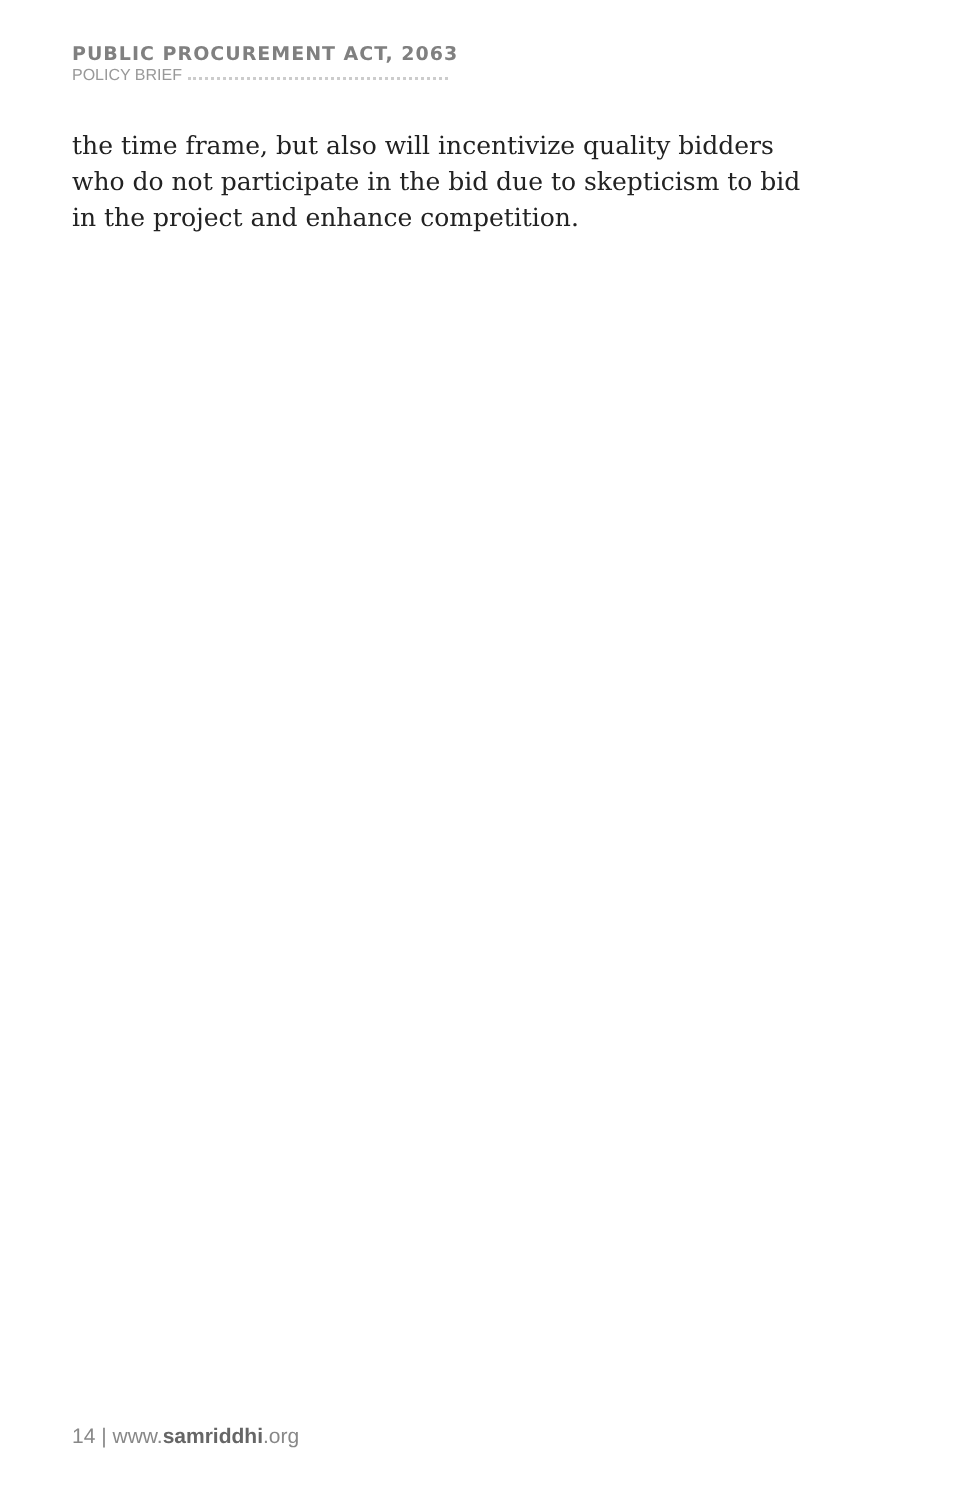PUBLIC PROCUREMENT ACT, 2063
POLICY BRIEF
the time frame, but also will incentivize quality bidders who do not participate in the bid due to skepticism to bid in the project and enhance competition.
14 | www.samriddhi.org